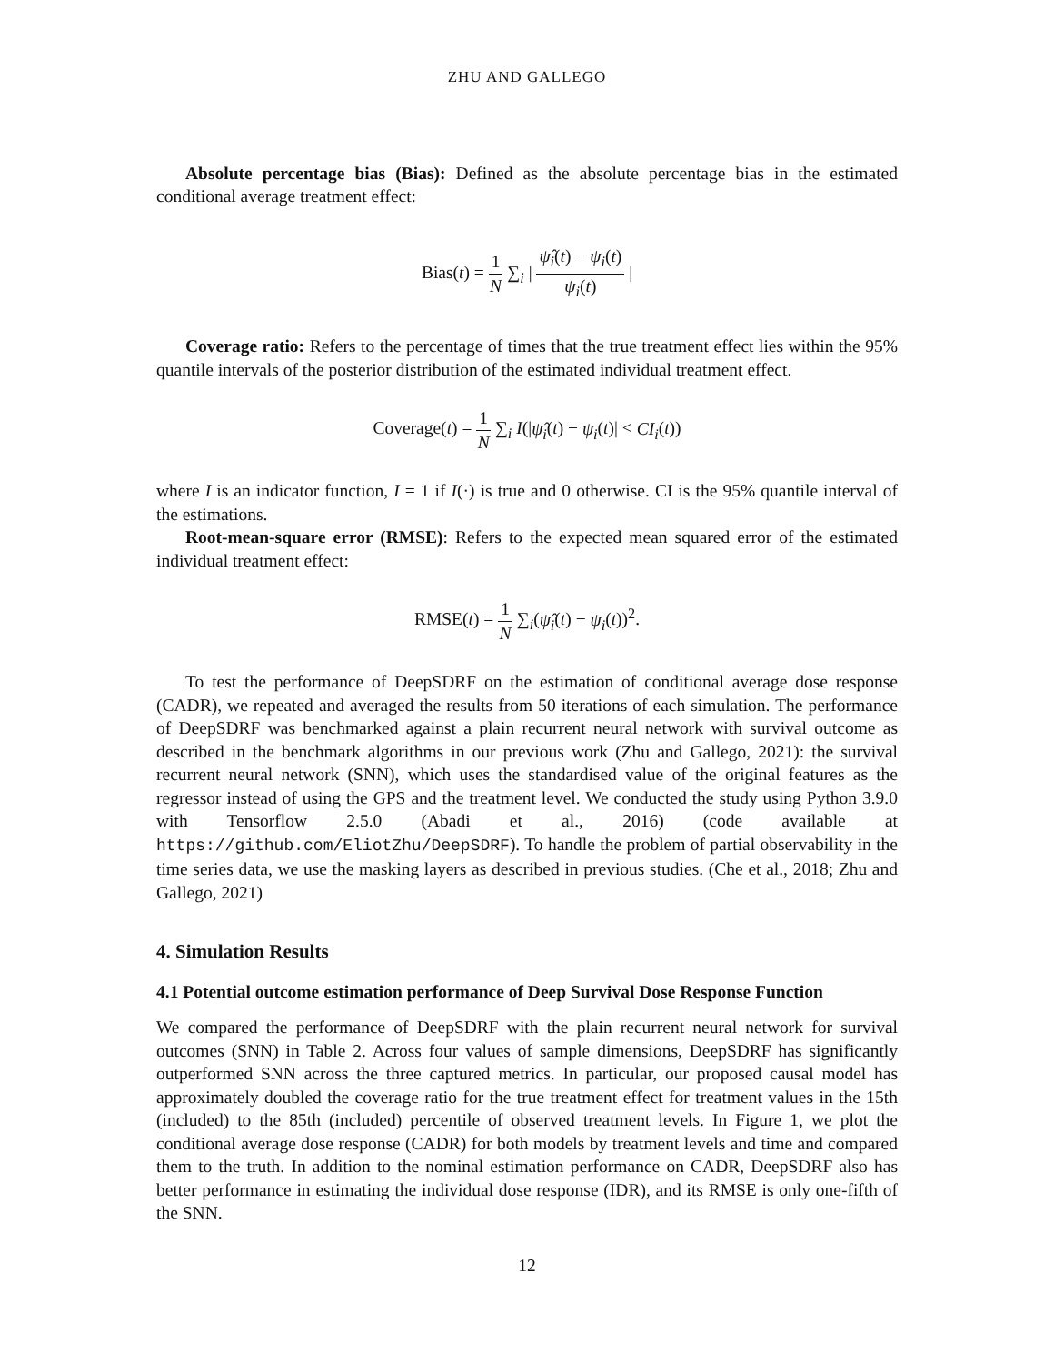ZHU AND GALLEGO
Absolute percentage bias (Bias): Defined as the absolute percentage bias in the estimated conditional average treatment effect:
Bias(t) = 1 N ∑<sub>i</sub> | ψ̂<sub>i</sub>(t) − ψ<sub>i</sub>(t) ψ<sub>i</sub>(t) |
Coverage ratio: Refers to the percentage of times that the true treatment effect lies within the 95% quantile intervals of the posterior distribution of the estimated individual treatment effect.
Coverage(t) = 1 N ∑<sub>i</sub> I(|ψ̂<sub>i</sub>(t) − ψ<sub>i</sub>(t)| < CI<sub>i</sub>(t))
where I is an indicator function, I = 1 if I(·) is true and 0 otherwise. CI is the 95% quantile interval of the estimations.
Root-mean-square error (RMSE): Refers to the expected mean squared error of the estimated individual treatment effect:
RMSE(t) = 1 N ∑<sub>i</sub>(ψ̂<sub>i</sub>(t) − ψ<sub>i</sub>(t))<sup>2</sup>.
To test the performance of DeepSDRF on the estimation of conditional average dose response (CADR), we repeated and averaged the results from 50 iterations of each simulation. The performance of DeepSDRF was benchmarked against a plain recurrent neural network with survival outcome as described in the benchmark algorithms in our previous work (Zhu and Gallego, 2021): the survival recurrent neural network (SNN), which uses the standardised value of the original features as the regressor instead of using the GPS and the treatment level. We conducted the study using Python 3.9.0 with Tensorflow 2.5.0 (Abadi et al., 2016) (code available at https://github.com/EliotZhu/DeepSDRF). To handle the problem of partial observability in the time series data, we use the masking layers as described in previous studies. (Che et al., 2018; Zhu and Gallego, 2021)
4. Simulation Results
4.1 Potential outcome estimation performance of Deep Survival Dose Response Function
We compared the performance of DeepSDRF with the plain recurrent neural network for survival outcomes (SNN) in Table 2. Across four values of sample dimensions, DeepSDRF has significantly outperformed SNN across the three captured metrics. In particular, our proposed causal model has approximately doubled the coverage ratio for the true treatment effect for treatment values in the 15th (included) to the 85th (included) percentile of observed treatment levels. In Figure 1, we plot the conditional average dose response (CADR) for both models by treatment levels and time and compared them to the truth. In addition to the nominal estimation performance on CADR, DeepSDRF also has better performance in estimating the individual dose response (IDR), and its RMSE is only one-fifth of the SNN.
12